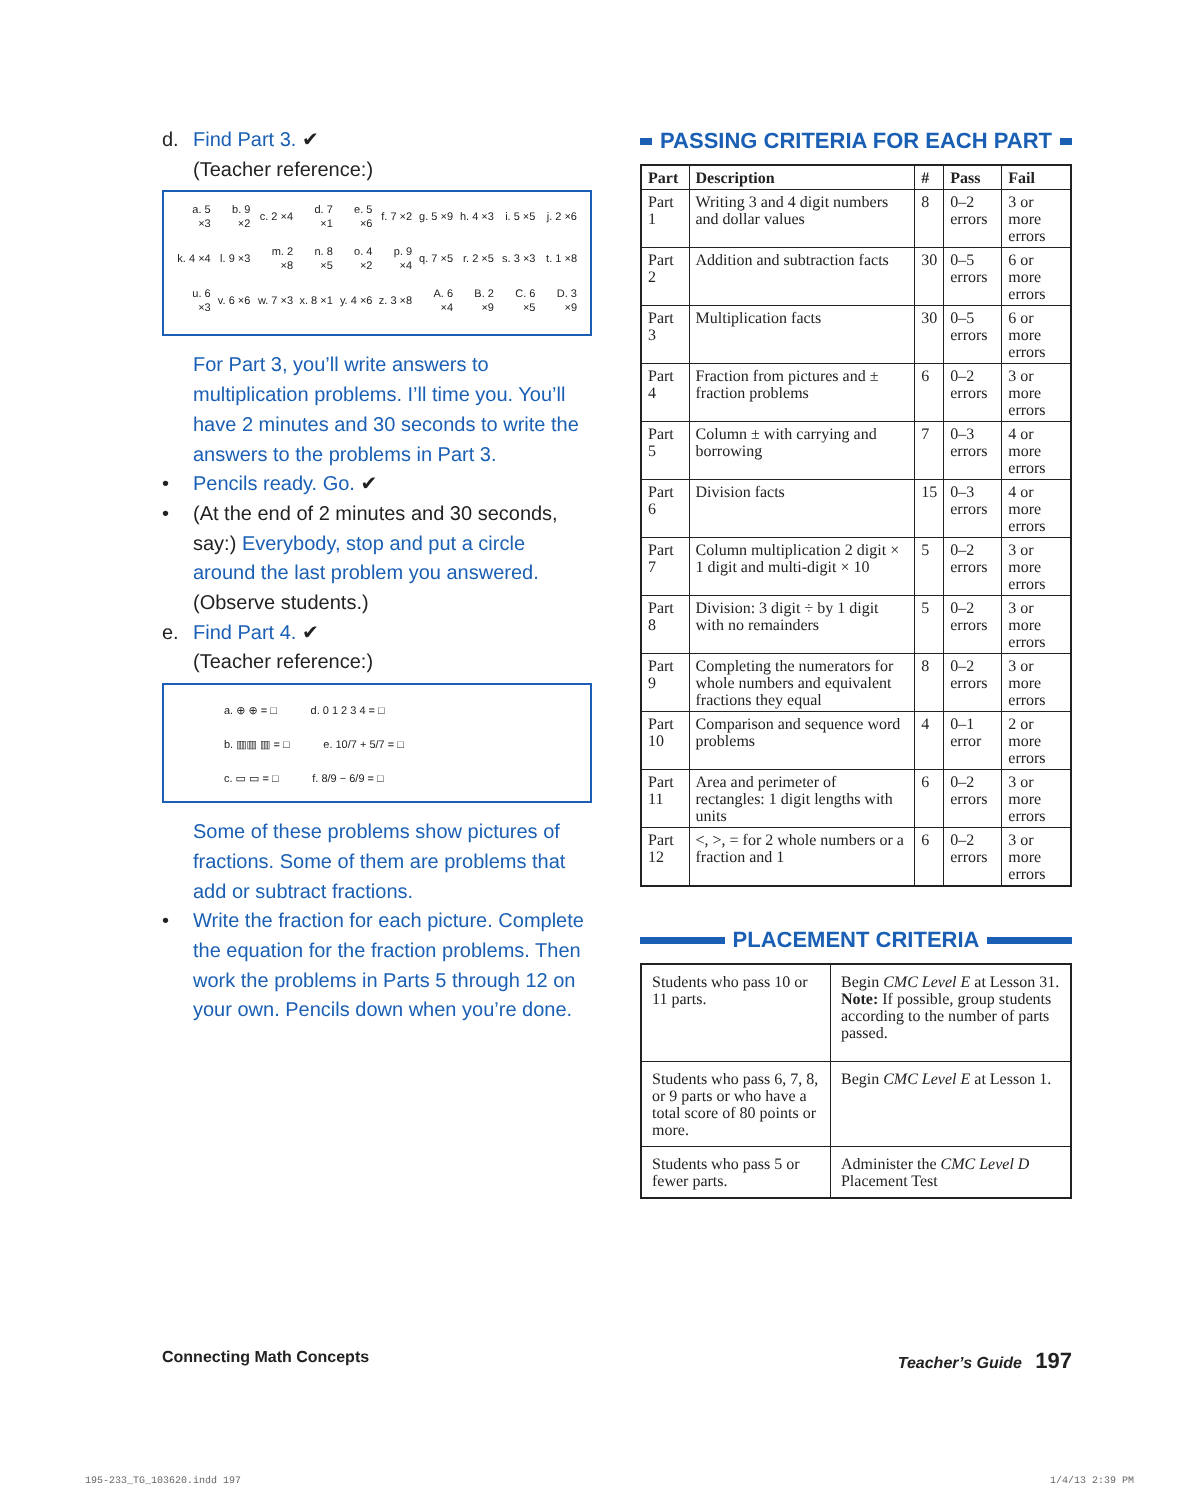d. Find Part 3. ✔
(Teacher reference:)
| a. 5 ×3 | b. 9 ×2 | c. 2 ×4 | d. 7 ×1 | e. 5 ×6 | f. 7 ×2 | g. 5 ×9 | h. 4 ×3 | i. 5 ×5 | j. 2 ×6 |
| k. 4 ×4 | l. 9 ×3 | m. 2 ×8 | n. 8 ×5 | o. 4 ×2 | p. 9 ×4 | q. 7 ×5 | r. 2 ×5 | s. 3 ×3 | t. 1 ×8 |
| u. 6 ×3 | v. 6 ×6 | w. 7 ×3 | x. 8 ×1 | y. 4 ×6 | z. 3 ×8 | A. 6 ×4 | B. 2 ×9 | C. 6 ×5 | D. 3 ×9 |
For Part 3, you’ll write answers to multiplication problems. I’ll time you. You’ll have 2 minutes and 30 seconds to write the answers to the problems in Part 3.
• Pencils ready. Go. ✔
• (At the end of 2 minutes and 30 seconds, say:) Everybody, stop and put a circle around the last problem you answered. (Observe students.)
e. Find Part 4. ✔
(Teacher reference:)
a. ⊕ ⊕ = □ d. 0 1 2 3 4 = □
b. ▥▥ ▥ = □ e. 10/7 + 5/7 = □
c. ▭ ▭ = □ f. 8/9 − 6/9 = □
Some of these problems show pictures of fractions. Some of them are problems that add or subtract fractions.
• Write the fraction for each picture. Complete the equation for the fraction problems. Then work the problems in Parts 5 through 12 on your own. Pencils down when you’re done.
PASSING CRITERIA FOR EACH PART
| Part | Description | # | Pass | Fail |
| --- | --- | --- | --- | --- |
| Part 1 | Writing 3 and 4 digit numbers and dollar values | 8 | 0–2 errors | 3 or more errors |
| Part 2 | Addition and subtraction facts | 30 | 0–5 errors | 6 or more errors |
| Part 3 | Multiplication facts | 30 | 0–5 errors | 6 or more errors |
| Part 4 | Fraction from pictures and ± fraction problems | 6 | 0–2 errors | 3 or more errors |
| Part 5 | Column ± with carrying and borrowing | 7 | 0–3 errors | 4 or more errors |
| Part 6 | Division facts | 15 | 0–3 errors | 4 or more errors |
| Part 7 | Column multiplication 2 digit × 1 digit and multi-digit × 10 | 5 | 0–2 errors | 3 or more errors |
| Part 8 | Division: 3 digit ÷ by 1 digit with no remainders | 5 | 0–2 errors | 3 or more errors |
| Part 9 | Completing the numerators for whole numbers and equivalent fractions they equal | 8 | 0–2 errors | 3 or more errors |
| Part 10 | Comparison and sequence word problems | 4 | 0–1 error | 2 or more errors |
| Part 11 | Area and perimeter of rectangles: 1 digit lengths with units | 6 | 0–2 errors | 3 or more errors |
| Part 12 | <, >, = for 2 whole numbers or a fraction and 1 | 6 | 0–2 errors | 3 or more errors |
PLACEMENT CRITERIA
| Students who pass 10 or 11 parts. | Begin CMC Level E at Lesson 31. Note: If possible, group students according to the number of parts passed. |
| Students who pass 6, 7, 8, or 9 parts or who have a total score of 80 points or more. | Begin CMC Level E at Lesson 1. |
| Students who pass 5 or fewer parts. | Administer the CMC Level D Placement Test |
Connecting Math Concepts Teacher’s Guide 197
195-233_TG_103620.indd 197 1/4/13 2:39 PM